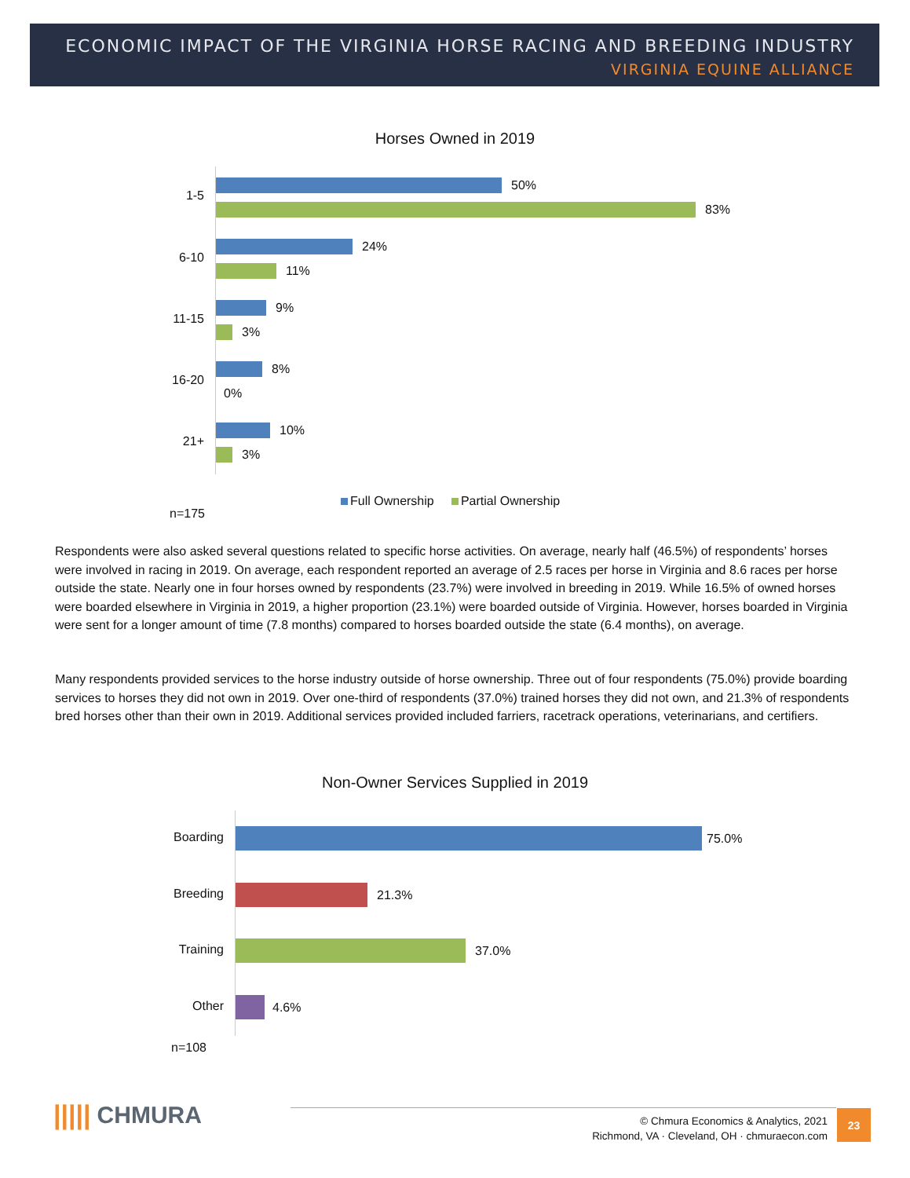ECONOMIC IMPACT OF THE VIRGINIA HORSE RACING AND BREEDING INDUSTRY
VIRGINIA EQUINE ALLIANCE
Horses Owned in 2019
1-5
50%
83%
6-10
24%
11%
11-15
9%
3%
16-20
8%
0%
21+
10%
3%
Full Ownership Partial Ownership
n=175
Respondents were also asked several questions related to specific horse activities. On average, nearly half (46.5%) of respondents’ horses were involved in racing in 2019. On average, each respondent reported an average of 2.5 races per horse in Virginia and 8.6 races per horse outside the state. Nearly one in four horses owned by respondents (23.7%) were involved in breeding in 2019. While 16.5% of owned horses were boarded elsewhere in Virginia in 2019, a higher proportion (23.1%) were boarded outside of Virginia. However, horses boarded in Virginia were sent for a longer amount of time (7.8 months) compared to horses boarded outside the state (6.4 months), on average.
Many respondents provided services to the horse industry outside of horse ownership. Three out of four respondents (75.0%) provide boarding services to horses they did not own in 2019. Over one-third of respondents (37.0%) trained horses they did not own, and 21.3% of respondents bred horses other than their own in 2019. Additional services provided included farriers, racetrack operations, veterinarians, and certifiers.
Non-Owner Services Supplied in 2019
Boarding 75.0%
Breeding 21.3%
Training 37.0%
Other 4.6%
n=108
||||| CHMURA
© Chmura Economics & Analytics, 2021
Richmond, VA · Cleveland, OH · chmuraecon.com
23